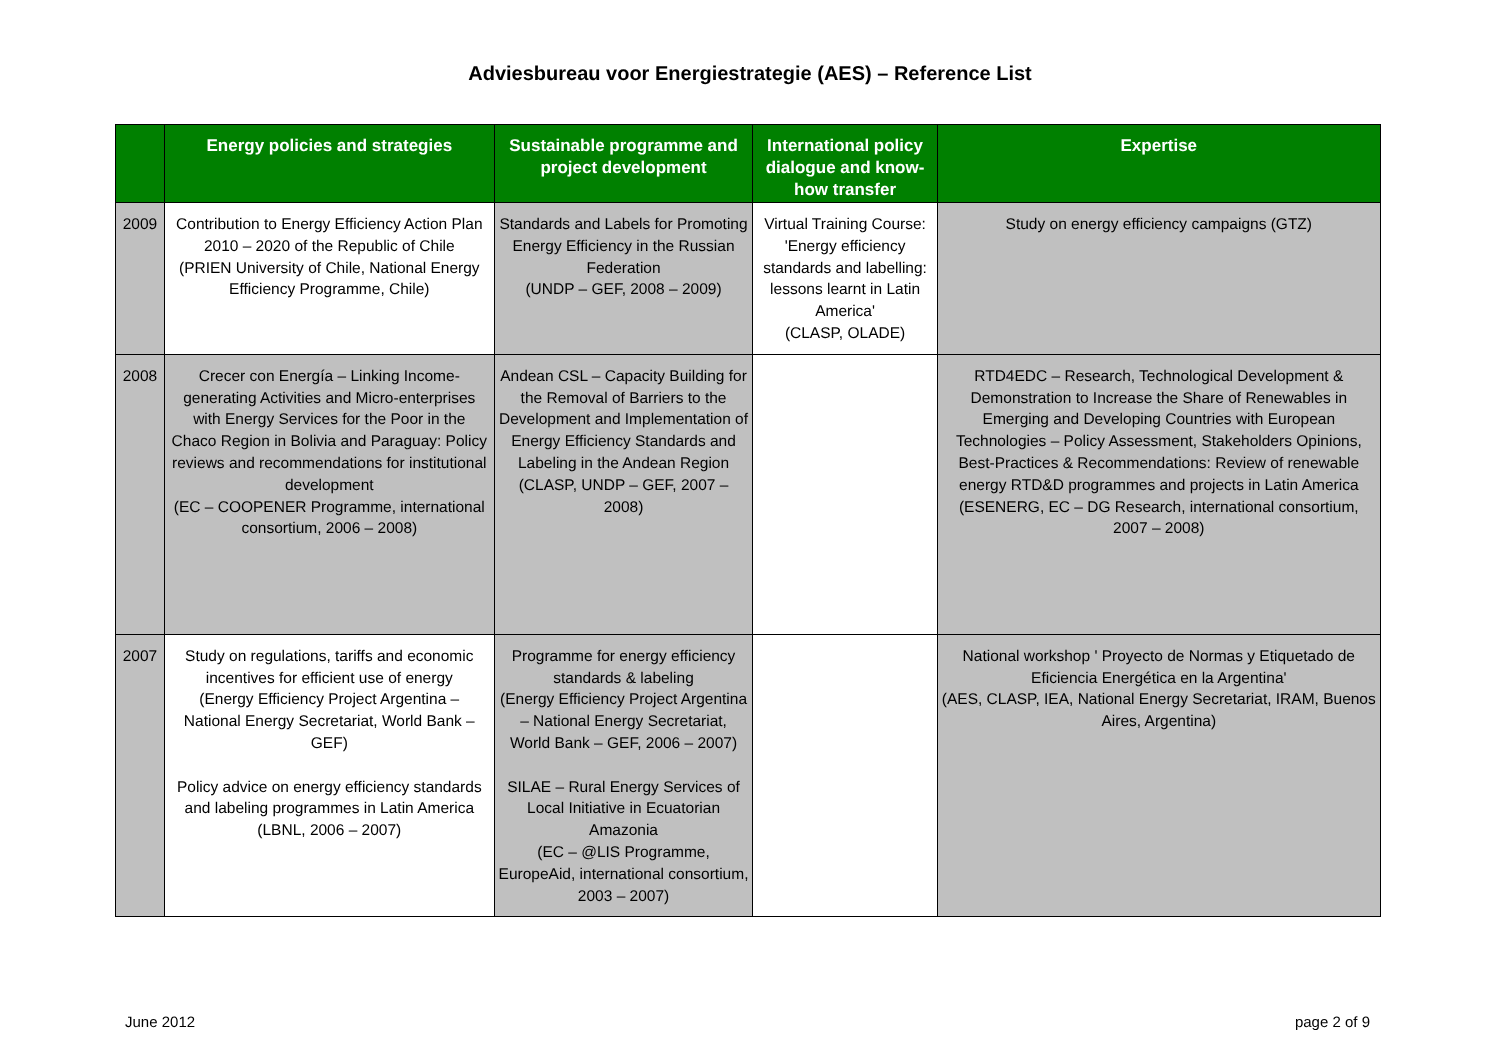Adviesbureau voor Energiestrategie (AES) – Reference List
| | Energy policies and strategies | Sustainable programme and project development | International policy dialogue and know-how transfer | Expertise |
| --- | --- | --- | --- | --- |
| 2009 | Contribution to Energy Efficiency Action Plan 2010 – 2020 of the Republic of Chile (PRIEN University of Chile, National Energy Efficiency Programme, Chile) | Standards and Labels for Promoting Energy Efficiency in the Russian Federation (UNDP – GEF, 2008 – 2009) | Virtual Training Course: 'Energy efficiency standards and labelling: lessons learnt in Latin America' (CLASP, OLADE) | Study on energy efficiency campaigns (GTZ) |
| 2008 | Crecer con Energía – Linking Income-generating Activities and Micro-enterprises with Energy Services for the Poor in the Chaco Region in Bolivia and Paraguay: Policy reviews and recommendations for institutional development (EC – COOPENER Programme, international consortium, 2006 – 2008) | Andean CSL – Capacity Building for the Removal of Barriers to the Development and Implementation of Energy Efficiency Standards and Labeling in the Andean Region (CLASP, UNDP – GEF, 2007 – 2008) | | RTD4EDC – Research, Technological Development & Demonstration to Increase the Share of Renewables in Emerging and Developing Countries with European Technologies – Policy Assessment, Stakeholders Opinions, Best-Practices & Recommendations: Review of renewable energy RTD&D programmes and projects in Latin America (ESENERG, EC – DG Research, international consortium, 2007 – 2008) |
| 2007 | Study on regulations, tariffs and economic incentives for efficient use of energy (Energy Efficiency Project Argentina – National Energy Secretariat, World Bank – GEF) Policy advice on energy efficiency standards and labeling programmes in Latin America (LBNL, 2006 – 2007) | Programme for energy efficiency standards & labeling (Energy Efficiency Project Argentina – National Energy Secretariat, World Bank – GEF, 2006 – 2007) SILAE – Rural Energy Services of Local Initiative in Ecuatorian Amazonia (EC – @LIS Programme, EuropeAid, international consortium, 2003 – 2007) | | National workshop ' Proyecto de Normas y Etiquetado de Eficiencia Energética en la Argentina' (AES, CLASP, IEA, National Energy Secretariat, IRAM, Buenos Aires, Argentina) |
June 2012 page 2 of 9